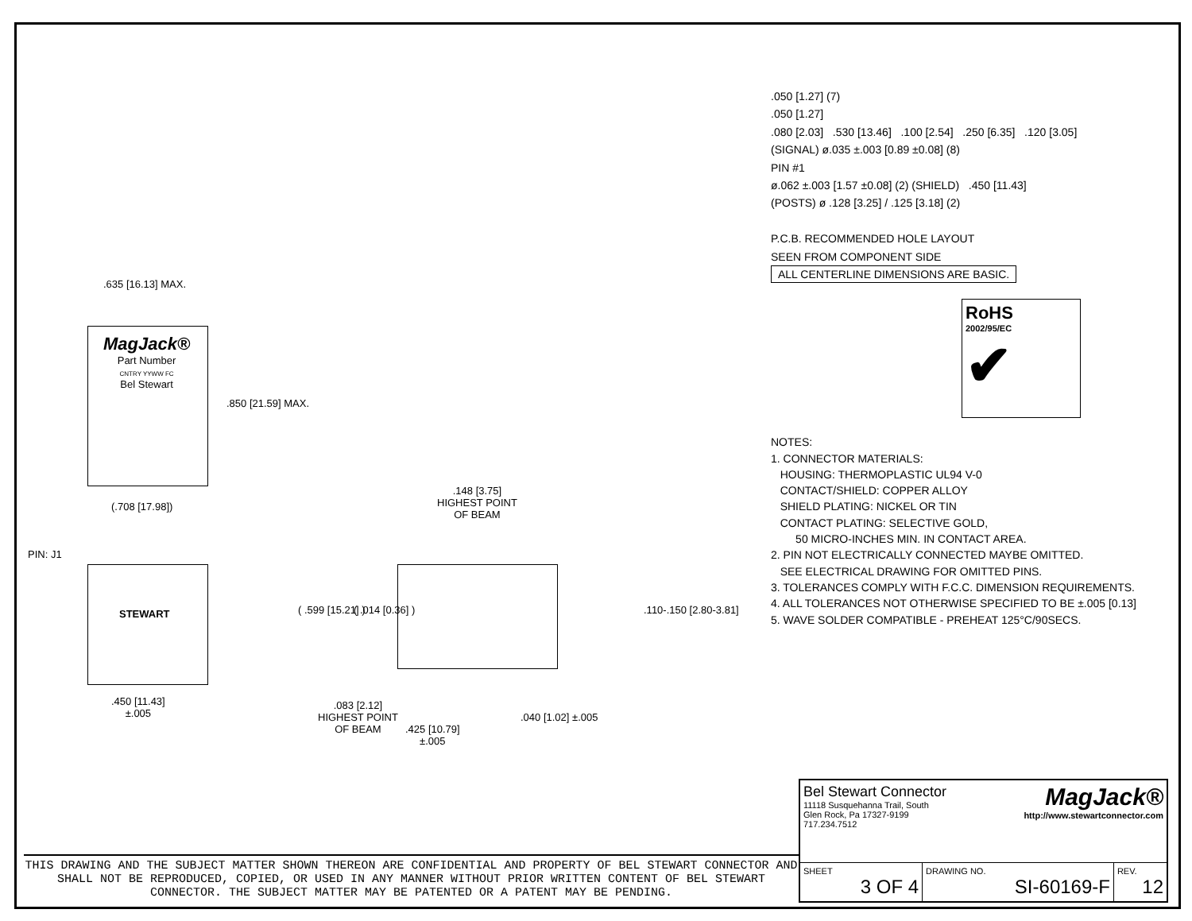.635 [16.13] MAX.
MagJack®
Part Number
CNTRY YYWW FC
Bel Stewart
.850 [21.59] MAX.
(.708 [17.98])
PIN: J1
STEWART
.450 [11.43]
±.005
.148 [3.75]
HIGHEST POINT
OF BEAM
( .599 [15.21] ) ( .014 [0.36] ) .110-.150 [2.80-3.81]
.083 [2.12]
HIGHEST POINT
OF BEAM
.425 [10.79]
±.005
.040 [1.02] ±.005
.050 [1.27] (7)
.050 [1.27]
.080 [2.03] .530 [13.46] .100 [2.54] .250 [6.35] .120 [3.05]
(SIGNAL) ø.035 ±.003 [0.89 ±0.08] (8)
PIN #1
ø.062 ±.003 [1.57 ±0.08] (2) (SHIELD) .450 [11.43]
(POSTS) ø .128 [3.25] / .125 [3.18] (2)
P.C.B. RECOMMENDED HOLE LAYOUT
SEEN FROM COMPONENT SIDE
ALL CENTERLINE DIMENSIONS ARE BASIC.
RoHS
2002/95/EC
✔
NOTES:
1. CONNECTOR MATERIALS:
HOUSING: THERMOPLASTIC UL94 V-0
CONTACT/SHIELD: COPPER ALLOY
SHIELD PLATING: NICKEL OR TIN
CONTACT PLATING: SELECTIVE GOLD,
50 MICRO-INCHES MIN. IN CONTACT AREA.
2. PIN NOT ELECTRICALLY CONNECTED MAYBE OMITTED.
SEE ELECTRICAL DRAWING FOR OMITTED PINS.
3. TOLERANCES COMPLY WITH F.C.C. DIMENSION REQUIREMENTS.
4. ALL TOLERANCES NOT OTHERWISE SPECIFIED TO BE ±.005 [0.13]
5. WAVE SOLDER COMPATIBLE - PREHEAT 125°C/90SECS.
THIS DRAWING AND THE SUBJECT MATTER SHOWN THEREON ARE CONFIDENTIAL AND PROPERTY OF BEL STEWART CONNECTOR AND SHALL NOT BE REPRODUCED, COPIED, OR USED IN ANY MANNER WITHOUT PRIOR WRITTEN CONTENT OF BEL STEWART CONNECTOR. THE SUBJECT MATTER MAY BE PATENTED OR A PATENT MAY BE PENDING.
| Bel Stewart Connector 11118 Susquehanna Trail, South Glen Rock, Pa 17327-9199 717.234.7512 MagJack® http://www.stewartconnector.com | | |
| SHEET 3 OF 4 | DRAWING NO. SI-60169-F | REV. 12 |